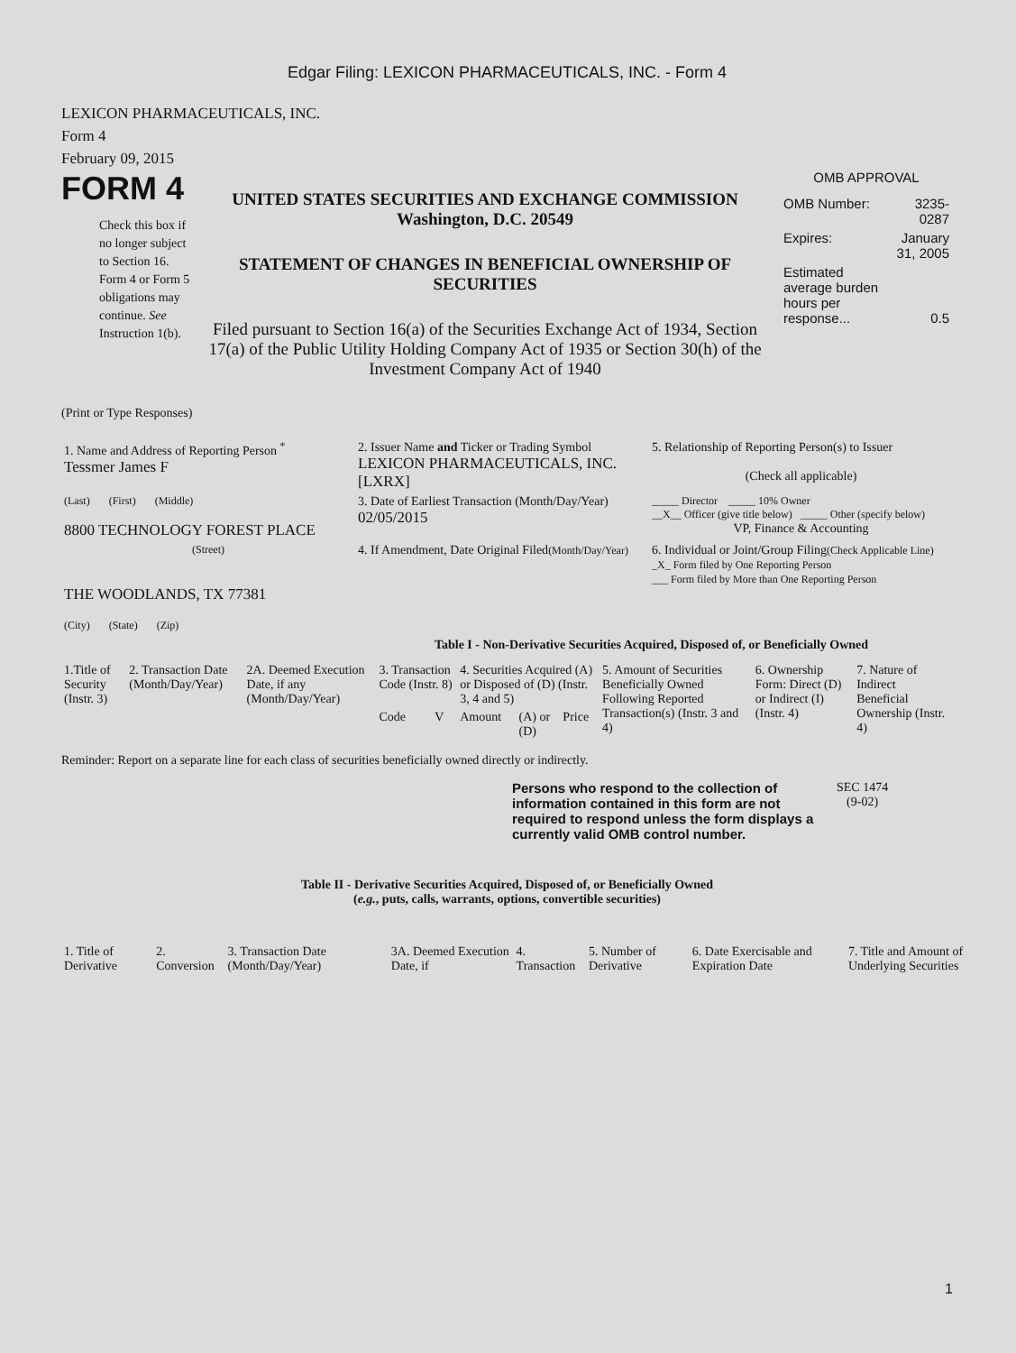Edgar Filing: LEXICON PHARMACEUTICALS, INC. - Form 4
LEXICON PHARMACEUTICALS, INC.
Form 4
February 09, 2015
FORM 4
Check this box if no longer subject to Section 16. Form 4 or Form 5 obligations may continue. See Instruction 1(b).
UNITED STATES SECURITIES AND EXCHANGE COMMISSION
Washington, D.C. 20549
STATEMENT OF CHANGES IN BENEFICIAL OWNERSHIP OF SECURITIES
Filed pursuant to Section 16(a) of the Securities Exchange Act of 1934, Section 17(a) of the Public Utility Holding Company Act of 1935 or Section 30(h) of the Investment Company Act of 1940
OMB APPROVAL
| OMB Number: | 3235-0287 |
| Expires: | January 31, 2005 |
| Estimated average burden hours per response... | 0.5 |
(Print or Type Responses)
| 1. Name and Address of Reporting Person <sup>*</sup> Tessmer James F | 2. Issuer Name and Ticker or Trading Symbol LEXICON PHARMACEUTICALS, INC. [LXRX] | 5. Relationship of Reporting Person(s) to Issuer (Check all applicable) |
| (Last) (First) (Middle) 8800 TECHNOLOGY FOREST PLACE | 3. Date of Earliest Transaction (Month/Day/Year) 02/05/2015 | _____ Director _____ 10% Owner __X__ Officer (give title below) _____ Other (specify below) VP, Finance & Accounting |
| (Street) THE WOODLANDS, TX 77381 (City) (State) (Zip) | 4. If Amendment, Date Original Filed (Month/Day/Year) | 6. Individual or Joint/Group Filing (Check Applicable Line) _X_ Form filed by One Reporting Person ___ Form filed by More than One Reporting Person |
Table I - Non-Derivative Securities Acquired, Disposed of, or Beneficially Owned
| 1.Title of Security (Instr. 3) | 2. Transaction Date (Month/Day/Year) | 2A. Deemed Execution Date, if any (Month/Day/Year) | 3. Transaction Code (Instr. 8) | | 4. Securities Acquired (A) or Disposed of (D) (Instr. 3, 4 and 5) | | | 5. Amount of Securities Beneficially Owned Following Reported Transaction(s) (Instr. 3 and 4) | 6. Ownership Form: Direct (D) or Indirect (I) (Instr. 4) | 7. Nature of Indirect Beneficial Ownership (Instr. 4) |
| --- | --- | --- | --- | --- | --- | --- | --- | --- | --- | --- |
| | | | Code | V | Amount | (A) or (D) | Price | | | |
Reminder: Report on a separate line for each class of securities beneficially owned directly or indirectly.
Persons who respond to the collection of information contained in this form are not required to respond unless the form displays a currently valid OMB control number.
SEC 1474
(9-02)
Table II - Derivative Securities Acquired, Disposed of, or Beneficially Owned
(e.g., puts, calls, warrants, options, convertible securities)
| 1. Title of Derivative | 2. Conversion | 3. Transaction Date (Month/Day/Year) | 3A. Deemed Execution Date, if | 4. Transaction | 5. Number of Derivative | 6. Date Exercisable and Expiration Date | 7. Title and Amount of Underlying Securities |
| --- | --- | --- | --- | --- | --- | --- | --- |
1